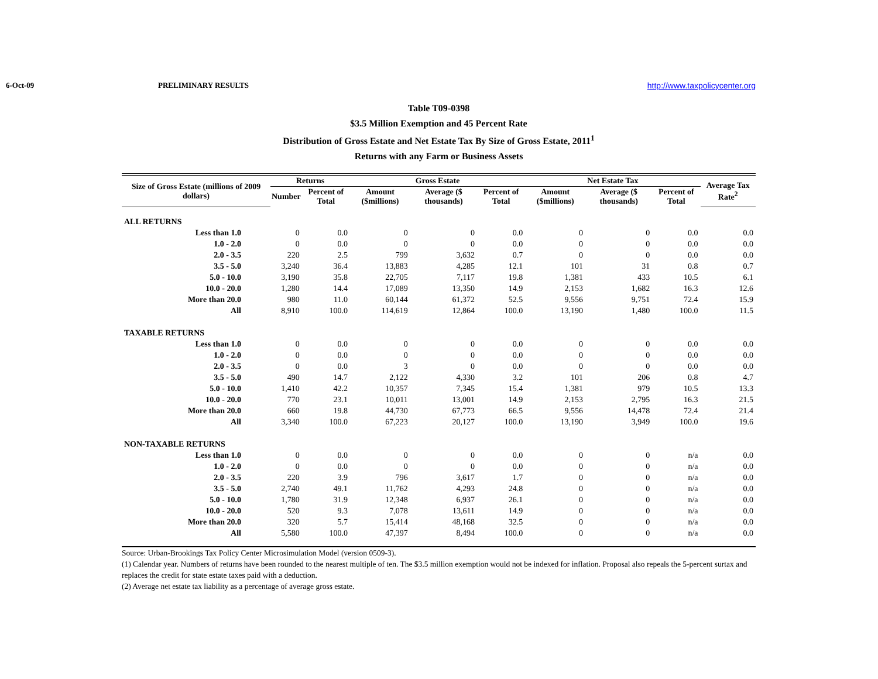6-Oct-09 PRELIMINARY RESULTS http://www.taxpolicycenter.org
Table T09-0398
$3.5 Million Exemption and 45 Percent Rate
Distribution of Gross Estate and Net Estate Tax By Size of Gross Estate, 2011<sup>1</sup>
Returns with any Farm or Business Assets
| Size of Gross Estate (millions of 2009 dollars) | Returns | | Gross Estate | | | Net Estate Tax | | | Average Tax Rate<sup>2</sup> |
| --- | --- | --- | --- | --- | --- | --- | --- | --- | --- |
| | Number | Percent of Total | Amount ($millions) | Average ($ thousands) | Percent of Total | Amount ($millions) | Average ($ thousands) | Percent of Total | |
| ALL RETURNS | | | | | | | | | |
| Less than 1.0 | 0 | 0.0 | 0 | 0 | 0.0 | 0 | 0 | 0.0 | 0.0 |
| 1.0 - 2.0 | 0 | 0.0 | 0 | 0 | 0.0 | 0 | 0 | 0.0 | 0.0 |
| 2.0 - 3.5 | 220 | 2.5 | 799 | 3,632 | 0.7 | 0 | 0 | 0.0 | 0.0 |
| 3.5 - 5.0 | 3,240 | 36.4 | 13,883 | 4,285 | 12.1 | 101 | 31 | 0.8 | 0.7 |
| 5.0 - 10.0 | 3,190 | 35.8 | 22,705 | 7,117 | 19.8 | 1,381 | 433 | 10.5 | 6.1 |
| 10.0 - 20.0 | 1,280 | 14.4 | 17,089 | 13,350 | 14.9 | 2,153 | 1,682 | 16.3 | 12.6 |
| More than 20.0 | 980 | 11.0 | 60,144 | 61,372 | 52.5 | 9,556 | 9,751 | 72.4 | 15.9 |
| All | 8,910 | 100.0 | 114,619 | 12,864 | 100.0 | 13,190 | 1,480 | 100.0 | 11.5 |
| TAXABLE RETURNS | | | | | | | | | |
| Less than 1.0 | 0 | 0.0 | 0 | 0 | 0.0 | 0 | 0 | 0.0 | 0.0 |
| 1.0 - 2.0 | 0 | 0.0 | 0 | 0 | 0.0 | 0 | 0 | 0.0 | 0.0 |
| 2.0 - 3.5 | 0 | 0.0 | 3 | 0 | 0.0 | 0 | 0 | 0.0 | 0.0 |
| 3.5 - 5.0 | 490 | 14.7 | 2,122 | 4,330 | 3.2 | 101 | 206 | 0.8 | 4.7 |
| 5.0 - 10.0 | 1,410 | 42.2 | 10,357 | 7,345 | 15.4 | 1,381 | 979 | 10.5 | 13.3 |
| 10.0 - 20.0 | 770 | 23.1 | 10,011 | 13,001 | 14.9 | 2,153 | 2,795 | 16.3 | 21.5 |
| More than 20.0 | 660 | 19.8 | 44,730 | 67,773 | 66.5 | 9,556 | 14,478 | 72.4 | 21.4 |
| All | 3,340 | 100.0 | 67,223 | 20,127 | 100.0 | 13,190 | 3,949 | 100.0 | 19.6 |
| NON-TAXABLE RETURNS | | | | | | | | | |
| Less than 1.0 | 0 | 0.0 | 0 | 0 | 0.0 | 0 | 0 | n/a | 0.0 |
| 1.0 - 2.0 | 0 | 0.0 | 0 | 0 | 0.0 | 0 | 0 | n/a | 0.0 |
| 2.0 - 3.5 | 220 | 3.9 | 796 | 3,617 | 1.7 | 0 | 0 | n/a | 0.0 |
| 3.5 - 5.0 | 2,740 | 49.1 | 11,762 | 4,293 | 24.8 | 0 | 0 | n/a | 0.0 |
| 5.0 - 10.0 | 1,780 | 31.9 | 12,348 | 6,937 | 26.1 | 0 | 0 | n/a | 0.0 |
| 10.0 - 20.0 | 520 | 9.3 | 7,078 | 13,611 | 14.9 | 0 | 0 | n/a | 0.0 |
| More than 20.0 | 320 | 5.7 | 15,414 | 48,168 | 32.5 | 0 | 0 | n/a | 0.0 |
| All | 5,580 | 100.0 | 47,397 | 8,494 | 100.0 | 0 | 0 | n/a | 0.0 |
Source: Urban-Brookings Tax Policy Center Microsimulation Model (version 0509-3).
(1) Calendar year. Numbers of returns have been rounded to the nearest multiple of ten. The $3.5 million exemption would not be indexed for inflation. Proposal also repeals the 5-percent surtax and replaces the credit for state estate taxes paid with a deduction.
(2) Average net estate tax liability as a percentage of average gross estate.